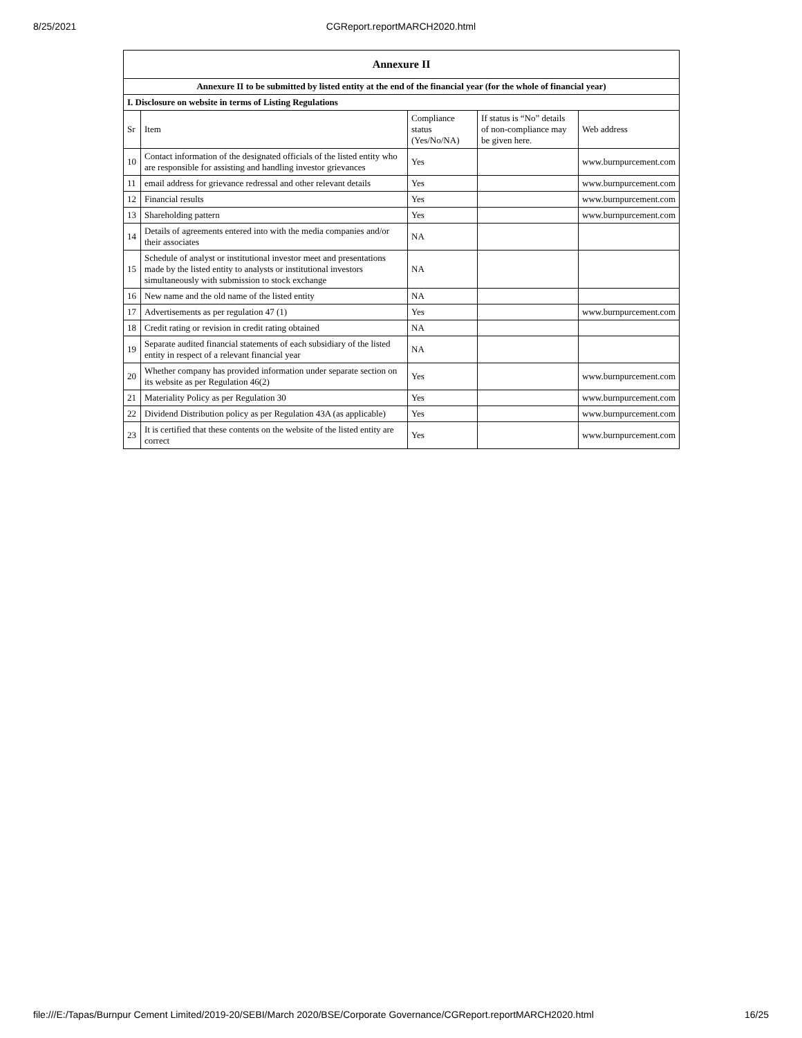8/25/2021
CGReport.reportMARCH2020.html
| Annexure II | | | | |
| --- | --- | --- | --- | --- |
| Annexure II to be submitted by listed entity at the end of the financial year (for the whole of financial year) | | | | |
| I. Disclosure on website in terms of Listing Regulations | | | | |
| Sr | Item | Compliance status (Yes/No/NA) | If status is “No” details of non-compliance may be given here. | Web address |
| 10 | Contact information of the designated officials of the listed entity who are responsible for assisting and handling investor grievances | Yes | | www.burnpurcement.com |
| 11 | email address for grievance redressal and other relevant details | Yes | | www.burnpurcement.com |
| 12 | Financial results | Yes | | www.burnpurcement.com |
| 13 | Shareholding pattern | Yes | | www.burnpurcement.com |
| 14 | Details of agreements entered into with the media companies and/or their associates | NA | | |
| 15 | Schedule of analyst or institutional investor meet and presentations made by the listed entity to analysts or institutional investors simultaneously with submission to stock exchange | NA | | |
| 16 | New name and the old name of the listed entity | NA | | |
| 17 | Advertisements as per regulation 47 (1) | Yes | | www.burnpurcement.com |
| 18 | Credit rating or revision in credit rating obtained | NA | | |
| 19 | Separate audited financial statements of each subsidiary of the listed entity in respect of a relevant financial year | NA | | |
| 20 | Whether company has provided information under separate section on its website as per Regulation 46(2) | Yes | | www.burnpurcement.com |
| 21 | Materiality Policy as per Regulation 30 | Yes | | www.burnpurcement.com |
| 22 | Dividend Distribution policy as per Regulation 43A (as applicable) | Yes | | www.burnpurcement.com |
| 23 | It is certified that these contents on the website of the listed entity are correct | Yes | | www.burnpurcement.com |
file:///E:/Tapas/Burnpur Cement Limited/2019-20/SEBI/March 2020/BSE/Corporate Governance/CGReport.reportMARCH2020.html 16/25